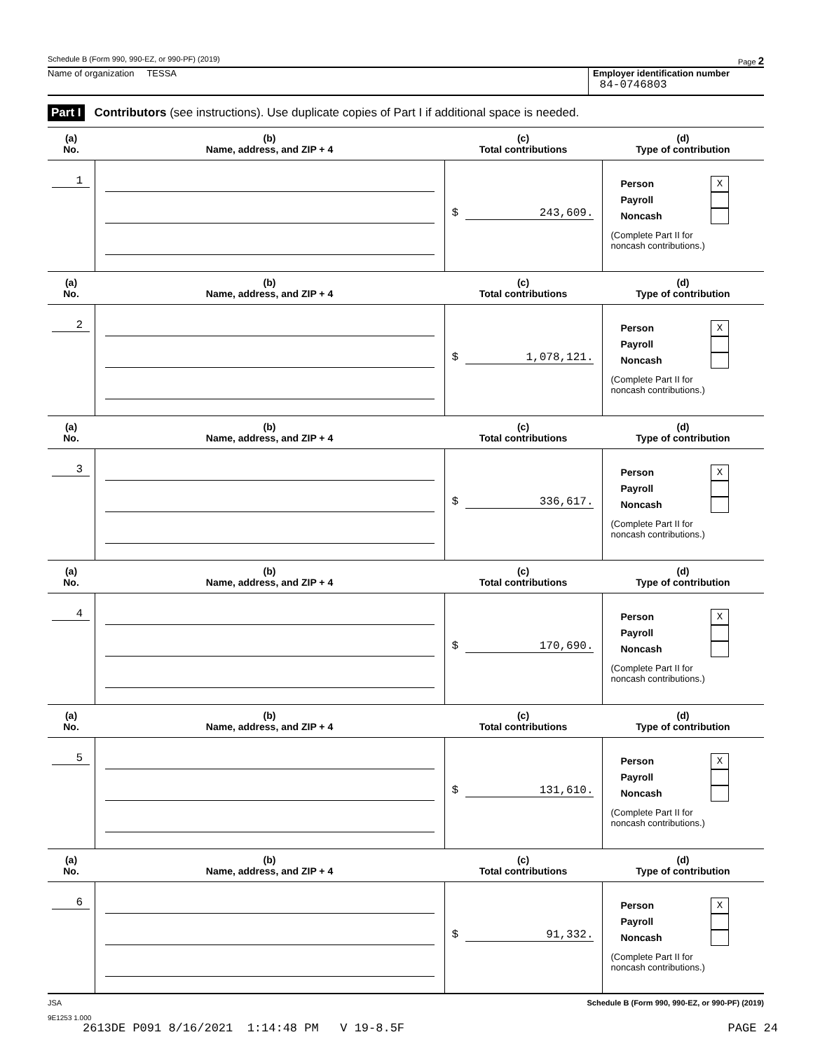Schedule B (Form 990, 990-EZ, or 990-PF) (2019) Page 2
Name of organization TESSA Employer identification number
84-0746803
Part I Contributors (see instructions). Use duplicate copies of Part I if additional space is needed.
| (a) No. | (b) Name, address, and ZIP + 4 | (c) Total contributions | (d) Type of contribution |
| --- | --- | --- | --- |
| 1 | | $ 243,609. | Person X Payroll Noncash (Complete Part II for noncash contributions.) |
| (a) No. | (b) Name, address, and ZIP + 4 | (c) Total contributions | (d) Type of contribution |
| 2 | | $ 1,078,121. | Person X Payroll Noncash (Complete Part II for noncash contributions.) |
| (a) No. | (b) Name, address, and ZIP + 4 | (c) Total contributions | (d) Type of contribution |
| 3 | | $ 336,617. | Person X Payroll Noncash (Complete Part II for noncash contributions.) |
| (a) No. | (b) Name, address, and ZIP + 4 | (c) Total contributions | (d) Type of contribution |
| 4 | | $ 170,690. | Person X Payroll Noncash (Complete Part II for noncash contributions.) |
| (a) No. | (b) Name, address, and ZIP + 4 | (c) Total contributions | (d) Type of contribution |
| 5 | | $ 131,610. | Person X Payroll Noncash (Complete Part II for noncash contributions.) |
| (a) No. | (b) Name, address, and ZIP + 4 | (c) Total contributions | (d) Type of contribution |
| 6 | | $ 91,332. | Person X Payroll Noncash (Complete Part II for noncash contributions.) |
JSA Schedule B (Form 990, 990-EZ, or 990-PF) (2019)
9E1253 1.000
2613DE P091 8/16/2021 1:14:48 PM V 19-8.5F PAGE 24